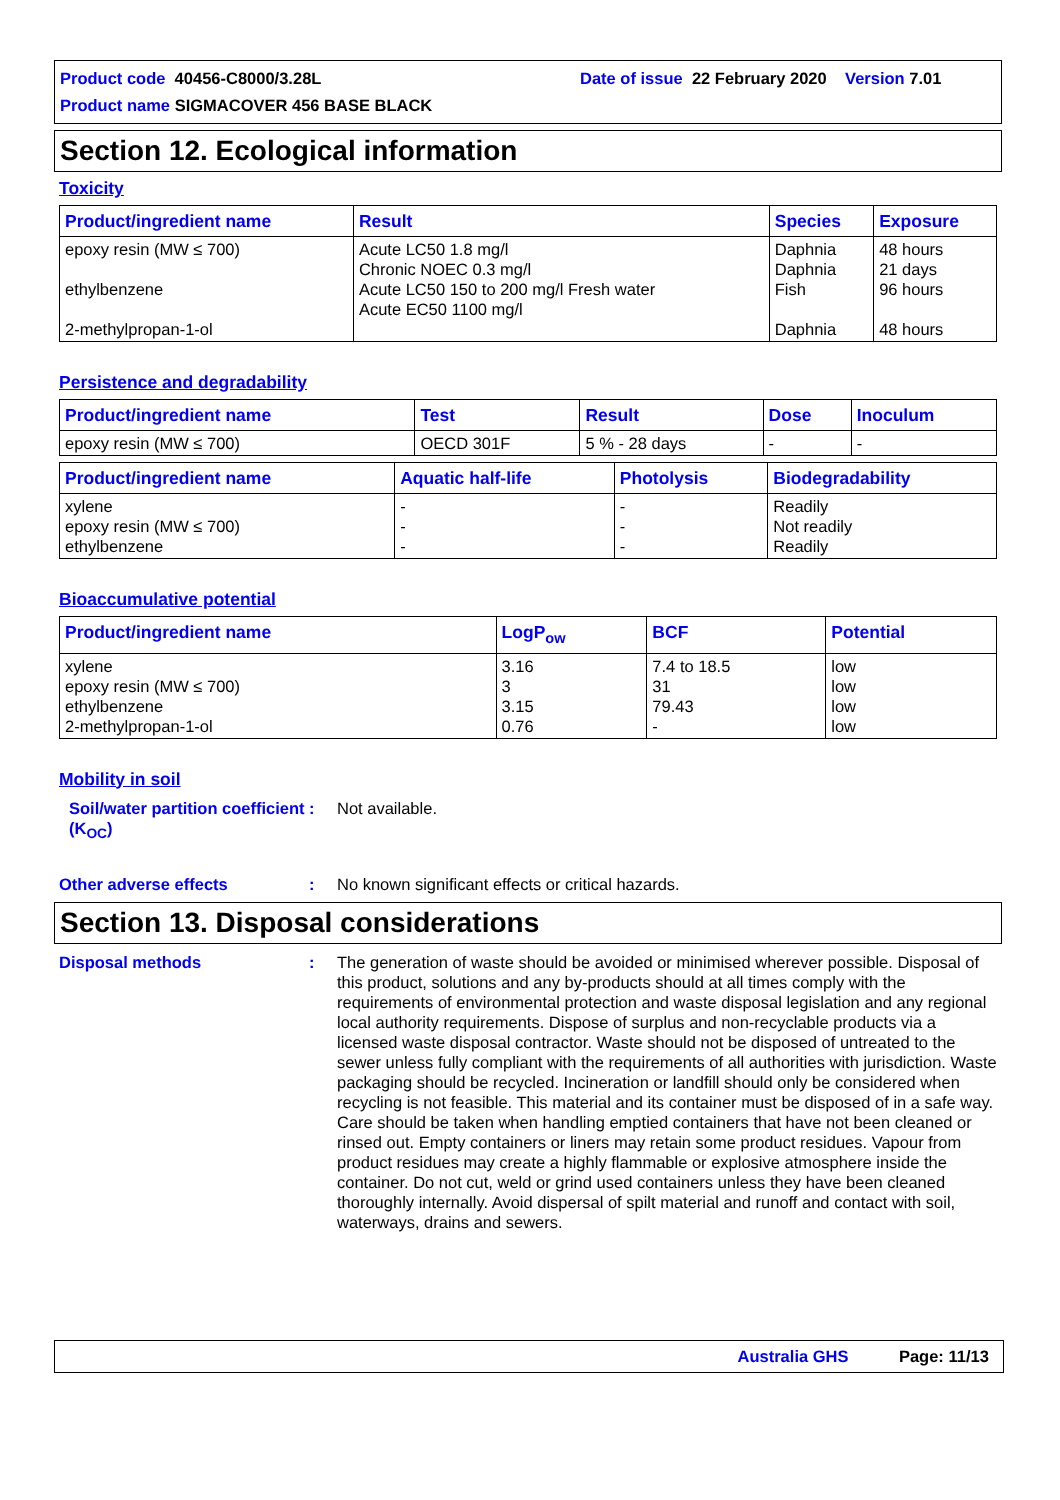Product code 40456-C8000/3.28L Date of issue 22 February 2020 Version 7.01
Product name SIGMACOVER 456 BASE BLACK
Section 12. Ecological information
Toxicity
| Product/ingredient name | Result | Species | Exposure |
| --- | --- | --- | --- |
| epoxy resin (MW ≤ 700) ethylbenzene 2-methylpropan-1-ol | Acute LC50 1.8 mg/l Chronic NOEC 0.3 mg/l Acute LC50 150 to 200 mg/l Fresh water Acute EC50 1100 mg/l | Daphnia Daphnia Fish Daphnia | 48 hours 21 days 96 hours 48 hours |
Persistence and degradability
| Product/ingredient name | Test | Result | Dose | Inoculum |
| --- | --- | --- | --- | --- |
| epoxy resin (MW ≤ 700) | OECD 301F | 5 % - 28 days | - | - |
| Product/ingredient name | Aquatic half-life | Photolysis | Biodegradability |
| --- | --- | --- | --- |
| xylene epoxy resin (MW ≤ 700) ethylbenzene | - - - | - - - | Readily Not readily Readily |
Bioaccumulative potential
| Product/ingredient name | LogP<sub>ow</sub> | BCF | Potential |
| --- | --- | --- | --- |
| xylene epoxy resin (MW ≤ 700) ethylbenzene 2-methylpropan-1-ol | 3.16 3 3.15 0.76 | 7.4 to 18.5 31 79.43 - | low low low low |
Mobility in soil
Soil/water partition coefficient (K<sub>OC</sub>): Not available.
Other adverse effects: No known significant effects or critical hazards.
Section 13. Disposal considerations
Disposal methods: The generation of waste should be avoided or minimised wherever possible. Disposal of this product, solutions and any by-products should at all times comply with the requirements of environmental protection and waste disposal legislation and any regional local authority requirements. Dispose of surplus and non-recyclable products via a licensed waste disposal contractor. Waste should not be disposed of untreated to the sewer unless fully compliant with the requirements of all authorities with jurisdiction. Waste packaging should be recycled. Incineration or landfill should only be considered when recycling is not feasible. This material and its container must be disposed of in a safe way. Care should be taken when handling emptied containers that have not been cleaned or rinsed out. Empty containers or liners may retain some product residues. Vapour from product residues may create a highly flammable or explosive atmosphere inside the container. Do not cut, weld or grind used containers unless they have been cleaned thoroughly internally. Avoid dispersal of spilt material and runoff and contact with soil, waterways, drains and sewers.
Australia GHS Page: 11/13